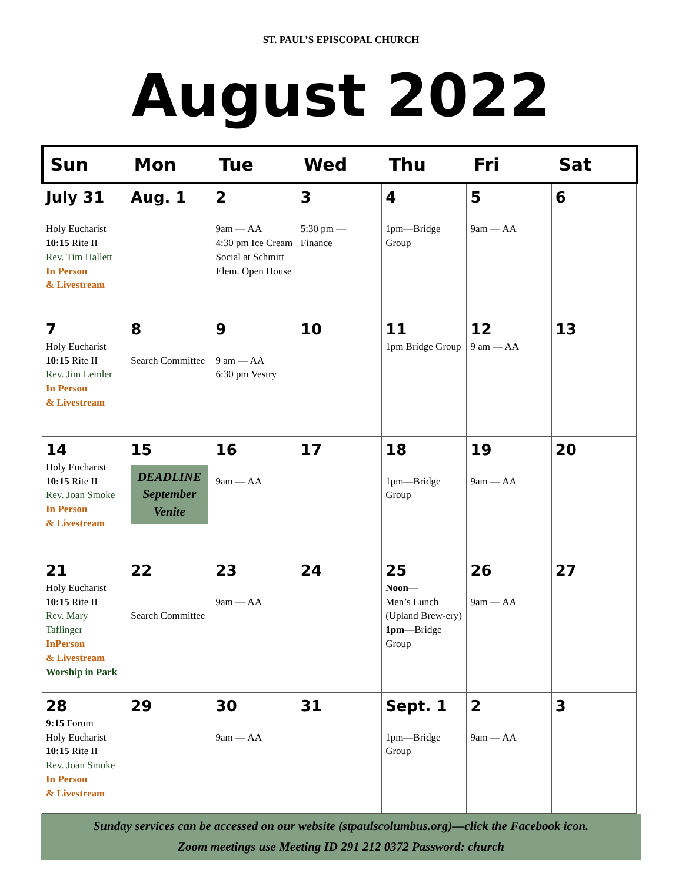ST. PAUL’S EPISCOPAL CHURCH
August 2022
| Sun | Mon | Tue | Wed | Thu | Fri | Sat |
| --- | --- | --- | --- | --- | --- | --- |
| July 31 Holy Eucharist 10:15 Rite II Rev. Tim Hallett In Person & Livestream | Aug. 1 | 2 9am — AA 4:30 pm Ice Cream Social at Schmitt Elem. Open House | 3 5:30 pm — Finance | 4 1pm—Bridge Group | 5 9am — AA | 6 |
| 7 Holy Eucharist 10:15 Rite II Rev. Jim Lemler In Person & Livestream | 8 Search Committee | 9 9 am — AA 6:30 pm Vestry | 10 | 11 1pm Bridge Group | 12 9 am — AA | 13 |
| 14 Holy Eucharist 10:15 Rite II Rev. Joan Smoke In Person & Livestream | 15 DEADLINE September Venite | 16 9am — AA | 17 | 18 1pm—Bridge Group | 19 9am — AA | 20 |
| 21 Holy Eucharist 10:15 Rite II Rev. Mary Taflinger InPerson & Livestream Worship in Park | 22 Search Committee | 23 9am — AA | 24 | 25 Noon — Men’s Lunch (Upland Brew-ery) 1pm —Bridge Group | 26 9am — AA | 27 |
| 28 9:15 Forum Holy Eucharist 10:15 Rite II Rev. Joan Smoke In Person & Livestream | 29 | 30 9am — AA | 31 | Sept. 1 1pm—Bridge Group | 2 9am — AA | 3 |
Sunday services can be accessed on our website (stpaulscolumbus.org)—click the Facebook icon.
Zoom meetings use Meeting ID 291 212 0372 Password: church